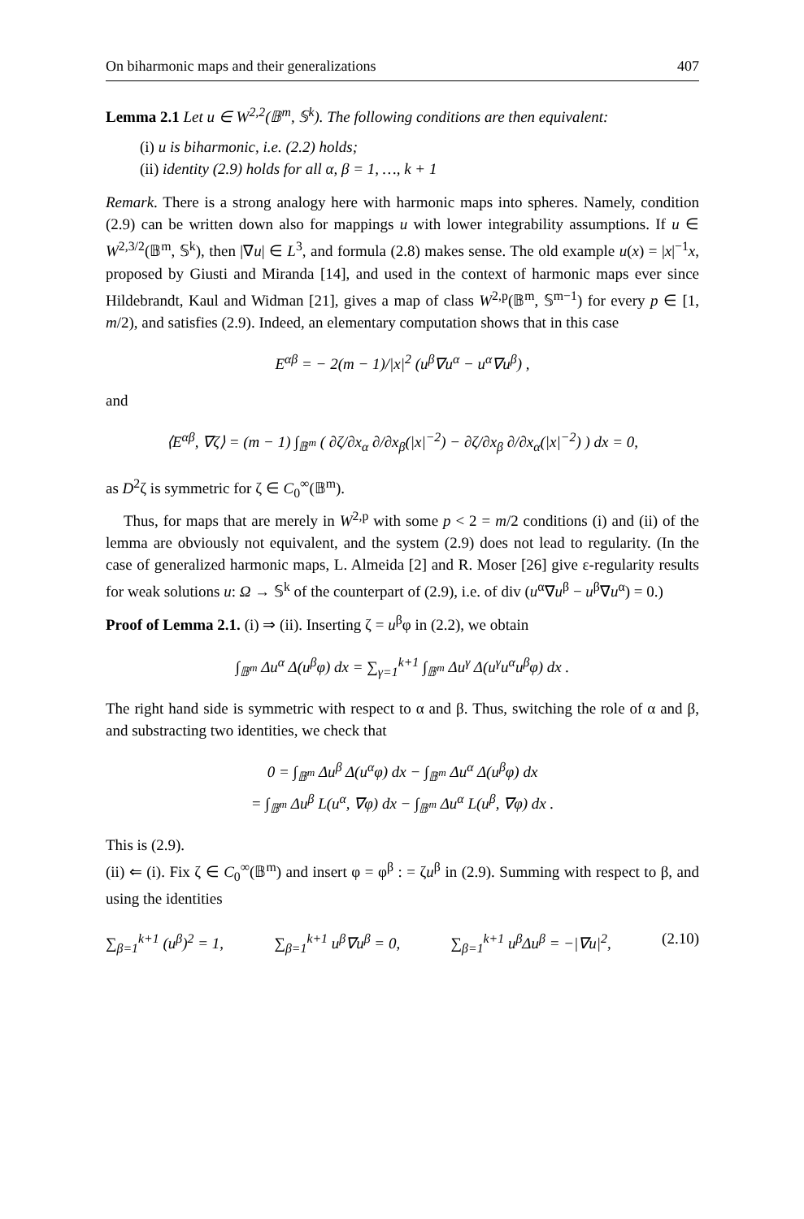On biharmonic maps and their generalizations 407
Lemma 2.1 Let u ∈ W<sup>2,2</sup>(𝔹<sup>m</sup>, 𝕊<sup>k</sup>). The following conditions are then equivalent:
(i) u is biharmonic, i.e. (2.2) holds;
(ii) identity (2.9) holds for all α, β = 1, …, k + 1
Remark. There is a strong analogy here with harmonic maps into spheres. Namely, condition (2.9) can be written down also for mappings u with lower integrability assumptions. If u ∈ W<sup>2,3/2</sup>(𝔹<sup>m</sup>, 𝕊<sup>k</sup>), then |∇u| ∈ L<sup>3</sup>, and formula (2.8) makes sense. The old example u(x) = |x|<sup>−1</sup>x, proposed by Giusti and Miranda [14], and used in the context of harmonic maps ever since Hildebrandt, Kaul and Widman [21], gives a map of class W<sup>2,p</sup>(𝔹<sup>m</sup>, 𝕊<sup>m−1</sup>) for every p ∈ [1, m/2), and satisfies (2.9). Indeed, an elementary computation shows that in this case
E<sup>αβ</sup> = − 2(m − 1)/|x|<sup>2</sup> (u<sup>β</sup>∇u<sup>α</sup> − u<sup>α</sup>∇u<sup>β</sup>) ,
and
⟨E<sup>αβ</sup>, ∇ζ⟩ = (m − 1) ∫<sub>𝔹<sup>m</sup></sub> ( ∂ζ/∂x<sub>α</sub> ∂/∂x<sub>β</sub>(|x|<sup>−2</sup>) − ∂ζ/∂x<sub>β</sub> ∂/∂x<sub>α</sub>(|x|<sup>−2</sup>) ) dx = 0,
as D<sup>2</sup>ζ is symmetric for ζ ∈ C<sub>0</sub><sup>∞</sup>(𝔹<sup>m</sup>).
Thus, for maps that are merely in W<sup>2,p</sup> with some p < 2 = m/2 conditions (i) and (ii) of the lemma are obviously not equivalent, and the system (2.9) does not lead to regularity. (In the case of generalized harmonic maps, L. Almeida [2] and R. Moser [26] give ε-regularity results for weak solutions u: Ω → 𝕊<sup>k</sup> of the counterpart of (2.9), i.e. of div (u<sup>α</sup>∇u<sup>β</sup> − u<sup>β</sup>∇u<sup>α</sup>) = 0.)
Proof of Lemma 2.1. (i) ⇒ (ii). Inserting ζ = u<sup>β</sup>φ in (2.2), we obtain
∫<sub>𝔹<sup>m</sup></sub> Δu<sup>α</sup> Δ(u<sup>β</sup>φ) dx = ∑<sub>γ=1</sub><sup>k+1</sup> ∫<sub>𝔹<sup>m</sup></sub> Δu<sup>γ</sup> Δ(u<sup>γ</sup>u<sup>α</sup>u<sup>β</sup>φ) dx .
The right hand side is symmetric with respect to α and β. Thus, switching the role of α and β, and substracting two identities, we check that
0 = ∫<sub>𝔹<sup>m</sup></sub> Δu<sup>β</sup> Δ(u<sup>α</sup>φ) dx − ∫<sub>𝔹<sup>m</sup></sub> Δu<sup>α</sup> Δ(u<sup>β</sup>φ) dx
= ∫<sub>𝔹<sup>m</sup></sub> Δu<sup>β</sup> L(u<sup>α</sup>, ∇φ) dx − ∫<sub>𝔹<sup>m</sup></sub> Δu<sup>α</sup> L(u<sup>β</sup>, ∇φ) dx .
This is (2.9).
(ii) ⇐ (i). Fix ζ ∈ C<sub>0</sub><sup>∞</sup>(𝔹<sup>m</sup>) and insert φ = φ<sup>β</sup> : = ζu<sup>β</sup> in (2.9). Summing with respect to β, and using the identities
∑<sub>β=1</sub><sup>k+1</sup> (u<sup>β</sup>)<sup>2</sup> = 1, ∑<sub>β=1</sub><sup>k+1</sup> u<sup>β</sup>∇u<sup>β</sup> = 0, ∑<sub>β=1</sub><sup>k+1</sup> u<sup>β</sup>Δu<sup>β</sup> = −|∇u|<sup>2</sup>, (2.10)